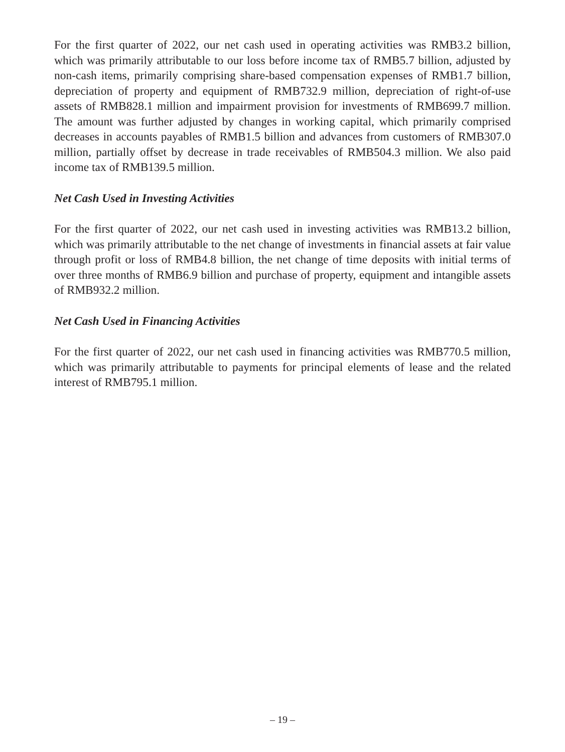For the first quarter of 2022, our net cash used in operating activities was RMB3.2 billion, which was primarily attributable to our loss before income tax of RMB5.7 billion, adjusted by non-cash items, primarily comprising share-based compensation expenses of RMB1.7 billion, depreciation of property and equipment of RMB732.9 million, depreciation of right-of-use assets of RMB828.1 million and impairment provision for investments of RMB699.7 million. The amount was further adjusted by changes in working capital, which primarily comprised decreases in accounts payables of RMB1.5 billion and advances from customers of RMB307.0 million, partially offset by decrease in trade receivables of RMB504.3 million. We also paid income tax of RMB139.5 million.
Net Cash Used in Investing Activities
For the first quarter of 2022, our net cash used in investing activities was RMB13.2 billion, which was primarily attributable to the net change of investments in financial assets at fair value through profit or loss of RMB4.8 billion, the net change of time deposits with initial terms of over three months of RMB6.9 billion and purchase of property, equipment and intangible assets of RMB932.2 million.
Net Cash Used in Financing Activities
For the first quarter of 2022, our net cash used in financing activities was RMB770.5 million, which was primarily attributable to payments for principal elements of lease and the related interest of RMB795.1 million.
– 19 –